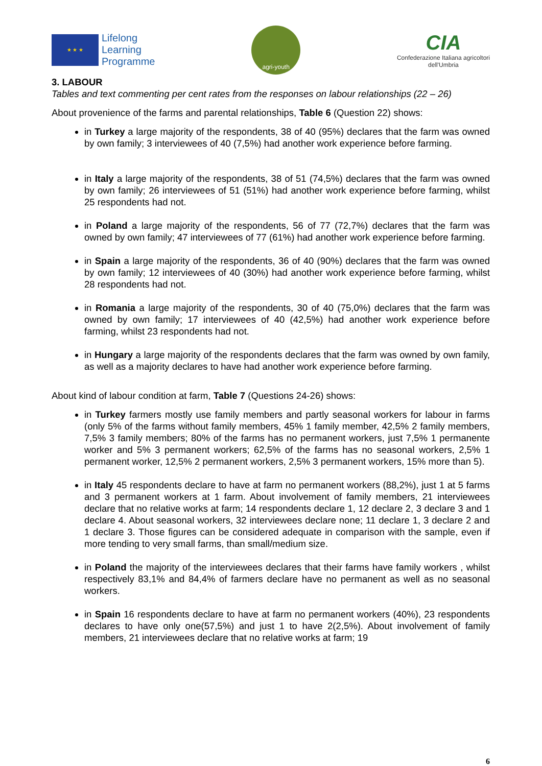★ ★ ★
Lifelong
Learning
Programme
agri-youth
CIA
Confederazione Italiana agricoltori
dell'Umbria
3. LABOUR
Tables and text commenting per cent rates from the responses on labour relationships (22 – 26)
About provenience of the farms and parental relationships, Table 6 (Question 22) shows:
in Turkey a large majority of the respondents, 38 of 40 (95%) declares that the farm was owned by own family; 3 interviewees of 40 (7,5%) had another work experience before farming.
in Italy a large majority of the respondents, 38 of 51 (74,5%) declares that the farm was owned by own family; 26 interviewees of 51 (51%) had another work experience before farming, whilst 25 respondents had not.
in Poland a large majority of the respondents, 56 of 77 (72,7%) declares that the farm was owned by own family; 47 interviewees of 77 (61%) had another work experience before farming.
in Spain a large majority of the respondents, 36 of 40 (90%) declares that the farm was owned by own family; 12 interviewees of 40 (30%) had another work experience before farming, whilst 28 respondents had not.
in Romania a large majority of the respondents, 30 of 40 (75,0%) declares that the farm was owned by own family; 17 interviewees of 40 (42,5%) had another work experience before farming, whilst 23 respondents had not.
in Hungary a large majority of the respondents declares that the farm was owned by own family, as well as a majority declares to have had another work experience before farming.
About kind of labour condition at farm, Table 7 (Questions 24-26) shows:
in Turkey farmers mostly use family members and partly seasonal workers for labour in farms (only 5% of the farms without family members, 45% 1 family member, 42,5% 2 family members, 7,5% 3 family members; 80% of the farms has no permanent workers, just 7,5% 1 permanente worker and 5% 3 permanent workers; 62,5% of the farms has no seasonal workers, 2,5% 1 permanent worker, 12,5% 2 permanent workers, 2,5% 3 permanent workers, 15% more than 5).
in Italy 45 respondents declare to have at farm no permanent workers (88,2%), just 1 at 5 farms and 3 permanent workers at 1 farm. About involvement of family members, 21 interviewees declare that no relative works at farm; 14 respondents declare 1, 12 declare 2, 3 declare 3 and 1 declare 4. About seasonal workers, 32 interviewees declare none; 11 declare 1, 3 declare 2 and 1 declare 3. Those figures can be considered adequate in comparison with the sample, even if more tending to very small farms, than small/medium size.
in Poland the majority of the interviewees declares that their farms have family workers , whilst respectively 83,1% and 84,4% of farmers declare have no permanent as well as no seasonal workers.
in Spain 16 respondents declare to have at farm no permanent workers (40%), 23 respondents declares to have only one(57,5%) and just 1 to have 2(2,5%). About involvement of family members, 21 interviewees declare that no relative works at farm; 19
6